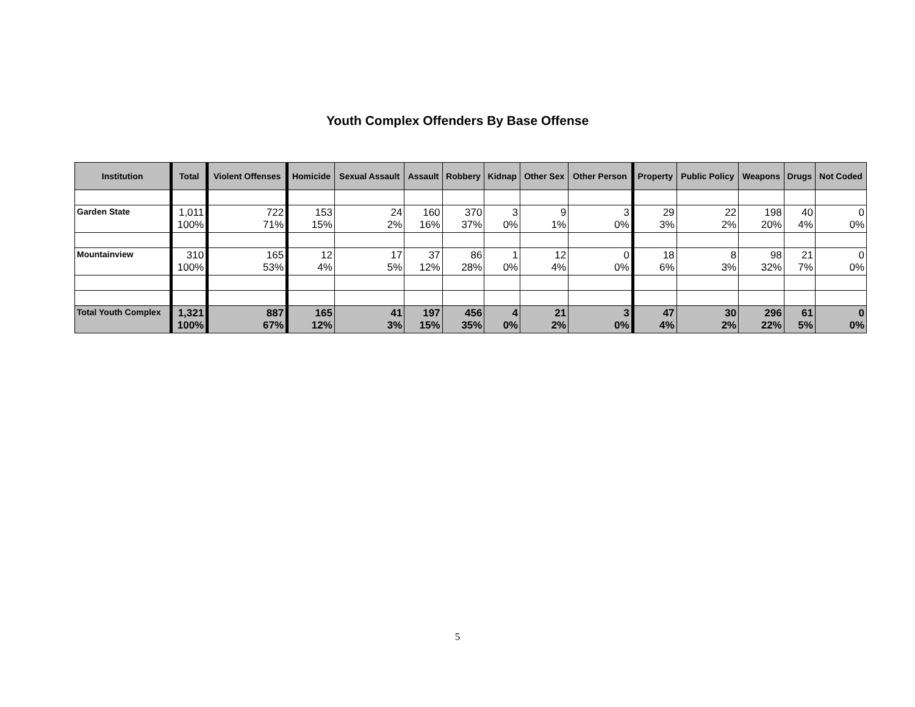Youth Complex Offenders By Base Offense
| Institution | Total | Violent Offenses | Homicide | Sexual Assault | Assault | Robbery | Kidnap | Other Sex | Other Person | Property | Public Policy | Weapons | Drugs | Not Coded |
| --- | --- | --- | --- | --- | --- | --- | --- | --- | --- | --- | --- | --- | --- | --- |
| Garden State | 1,011 100% | 722 71% | 153 15% | 24 2% | 160 16% | 370 37% | 3 0% | 9 1% | 3 0% | 29 3% | 22 2% | 198 20% | 40 4% | 0 0% |
| Mountainview | 310 100% | 165 53% | 12 4% | 17 5% | 37 12% | 86 28% | 1 0% | 12 4% | 0 0% | 18 6% | 8 3% | 98 32% | 21 7% | 0 0% |
| Total Youth Complex | 1,321 100% | 887 67% | 165 12% | 41 3% | 197 15% | 456 35% | 4 0% | 21 2% | 3 0% | 47 4% | 30 2% | 296 22% | 61 5% | 0 0% |
5